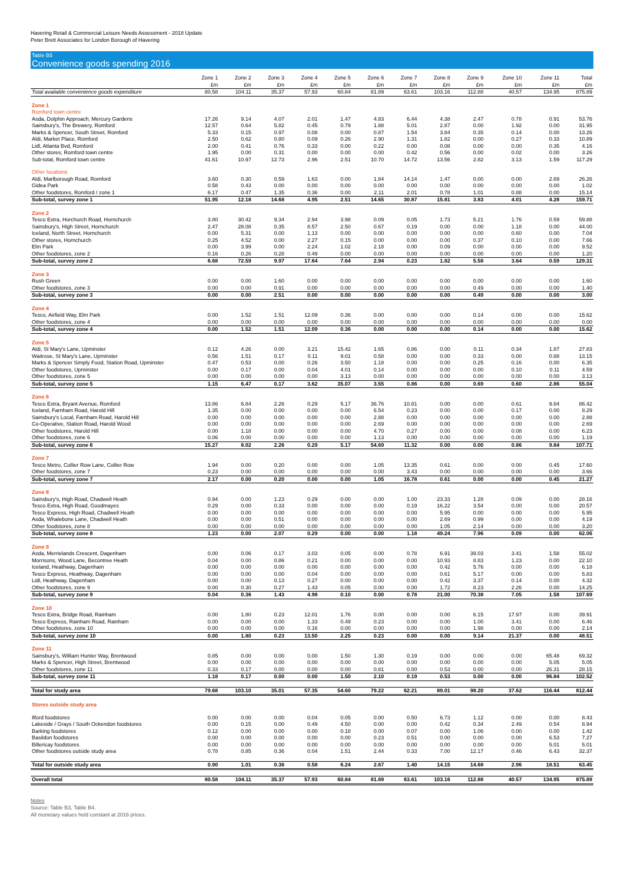Havering Retail & Commercial Leisure Needs Assessment - 2018 Update
Peter Brett Associates for London Borough of Havering
Table B5
Convenience goods spending 2016
| | Zone 1 £m | Zone 2 £m | Zone 3 £m | Zone 4 £m | Zone 5 £m | Zone 6 £m | Zone 7 £m | Zone 8 £m | Zone 9 £m | Zone 10 £m | Zone 11 £m | Total £m |
| --- | --- | --- | --- | --- | --- | --- | --- | --- | --- | --- | --- | --- |
| Total available convenience goods expenditure | 80.58 | 104.11 | 35.37 | 57.93 | 60.84 | 81.89 | 63.61 | 103.16 | 112.88 | 40.57 | 134.95 | 875.89 |
| Zone 1 | | | | | | | | | | | | |
| Romford town centre | | | | | | | | | | | | |
| Asda, Dolphin Approach, Mercury Gardens | 17.26 | 9.14 | 4.07 | 2.01 | 1.47 | 4.83 | 6.44 | 4.38 | 2.47 | 0.78 | 0.91 | 53.76 |
| Sainsbury's, The Brewery, Romford | 12.57 | 0.64 | 5.82 | 0.45 | 0.79 | 1.88 | 5.01 | 2.87 | 0.00 | 1.92 | 0.00 | 31.95 |
| Marks & Spencer, South Street, Romford | 5.33 | 0.15 | 0.97 | 0.08 | 0.00 | 0.87 | 1.54 | 3.84 | 0.35 | 0.14 | 0.00 | 13.26 |
| Aldi, Market Place, Romford | 2.50 | 0.62 | 0.80 | 0.09 | 0.26 | 2.90 | 1.31 | 1.82 | 0.00 | 0.27 | 0.33 | 10.89 |
| Lidl, Atlanta Bvd, Romford | 2.00 | 0.41 | 0.76 | 0.33 | 0.00 | 0.22 | 0.00 | 0.08 | 0.00 | 0.00 | 0.35 | 4.16 |
| Other stores, Romford town centre | 1.95 | 0.00 | 0.31 | 0.00 | 0.00 | 0.00 | 0.42 | 0.56 | 0.00 | 0.02 | 0.00 | 3.26 |
| Sub-total, Romford town centre | 41.61 | 10.97 | 12.73 | 2.96 | 2.51 | 10.70 | 14.72 | 13.56 | 2.82 | 3.13 | 1.59 | 117.29 |
| Other locations | | | | | | | | | | | | |
| Aldi, Marlborough Road, Romford | 3.60 | 0.30 | 0.59 | 1.63 | 0.00 | 1.84 | 14.14 | 1.47 | 0.00 | 0.00 | 2.69 | 26.26 |
| Gidea Park | 0.58 | 0.43 | 0.00 | 0.00 | 0.00 | 0.00 | 0.00 | 0.00 | 0.00 | 0.00 | 0.00 | 1.02 |
| Other foodstores, Romford / zone 1 | 6.17 | 0.47 | 1.35 | 0.36 | 0.00 | 2.11 | 2.01 | 0.78 | 1.01 | 0.88 | 0.00 | 15.14 |
| Sub-total, survey zone 1 | 51.95 | 12.18 | 14.68 | 4.95 | 2.51 | 14.65 | 30.87 | 15.81 | 3.83 | 4.01 | 4.28 | 159.71 |
| Zone 2 | | | | | | | | | | | | |
| Tesco Extra, Horchurch Road, Hornchurch | 3.80 | 30.42 | 9.34 | 2.94 | 3.98 | 0.09 | 0.05 | 1.73 | 5.21 | 1.76 | 0.59 | 59.88 |
| Sainsbury's, High Street, Hornchurch | 2.47 | 28.08 | 0.35 | 8.57 | 2.50 | 0.67 | 0.19 | 0.00 | 0.00 | 1.18 | 0.00 | 44.00 |
| Iceland, North Street, Hornchurch | 0.00 | 5.31 | 0.00 | 1.13 | 0.00 | 0.00 | 0.00 | 0.00 | 0.00 | 0.60 | 0.00 | 7.04 |
| Other stores, Hornchurch | 0.25 | 4.52 | 0.00 | 2.27 | 0.15 | 0.00 | 0.00 | 0.00 | 0.37 | 0.10 | 0.00 | 7.66 |
| Elm Park | 0.00 | 3.99 | 0.00 | 2.24 | 1.02 | 2.18 | 0.00 | 0.09 | 0.00 | 0.00 | 0.00 | 9.52 |
| Other foodstores, zone 2 | 0.16 | 0.26 | 0.28 | 0.49 | 0.00 | 0.00 | 0.00 | 0.00 | 0.00 | 0.00 | 0.00 | 1.20 |
| Sub-total, survey zone 2 | 6.68 | 72.59 | 9.97 | 17.64 | 7.64 | 2.94 | 0.23 | 1.82 | 5.58 | 3.64 | 0.59 | 129.31 |
| Zone 3 | | | | | | | | | | | | |
| Rush Green | 0.00 | 0.00 | 1.60 | 0.00 | 0.00 | 0.00 | 0.00 | 0.00 | 0.00 | 0.00 | 0.00 | 1.60 |
| Other foodstores, zone 3 | 0.00 | 0.00 | 0.91 | 0.00 | 0.00 | 0.00 | 0.00 | 0.00 | 0.49 | 0.00 | 0.00 | 1.40 |
| Sub-total, survey zone 3 | 0.00 | 0.00 | 2.51 | 0.00 | 0.00 | 0.00 | 0.00 | 0.00 | 0.49 | 0.00 | 0.00 | 3.00 |
| Zone 4 | | | | | | | | | | | | |
| Tesco, Airfield Way, Elm Park | 0.00 | 1.52 | 1.51 | 12.09 | 0.36 | 0.00 | 0.00 | 0.00 | 0.14 | 0.00 | 0.00 | 15.62 |
| Other foodstores, zone 4 | 0.00 | 0.00 | 0.00 | 0.00 | 0.00 | 0.00 | 0.00 | 0.00 | 0.00 | 0.00 | 0.00 | 0.00 |
| Sub-total, survey zone 4 | 0.00 | 1.52 | 1.51 | 12.09 | 0.36 | 0.00 | 0.00 | 0.00 | 0.14 | 0.00 | 0.00 | 15.62 |
| Zone 5 | | | | | | | | | | | | |
| Aldi, St Mary's Lane, Upminster | 0.12 | 4.26 | 0.00 | 3.21 | 15.42 | 1.65 | 0.86 | 0.00 | 0.11 | 0.34 | 1.87 | 27.83 |
| Waitrose, St Mary's Lane, Upminster | 0.56 | 1.51 | 0.17 | 0.11 | 9.01 | 0.58 | 0.00 | 0.00 | 0.33 | 0.00 | 0.88 | 13.15 |
| Marks & Spencer Simply Food, Station Road, Upminster | 0.47 | 0.53 | 0.00 | 0.26 | 3.50 | 1.18 | 0.00 | 0.00 | 0.25 | 0.16 | 0.00 | 6.35 |
| Other foodstores, Upminster | 0.00 | 0.17 | 0.00 | 0.04 | 4.01 | 0.14 | 0.00 | 0.00 | 0.00 | 0.10 | 0.11 | 4.59 |
| Other foodstores, zone 5 | 0.00 | 0.00 | 0.00 | 0.00 | 3.13 | 0.00 | 0.00 | 0.00 | 0.00 | 0.00 | 0.00 | 3.13 |
| Sub-total, survey zone 5 | 1.15 | 6.47 | 0.17 | 3.62 | 35.07 | 3.55 | 0.86 | 0.00 | 0.69 | 0.60 | 2.86 | 55.04 |
| Zone 6 | | | | | | | | | | | | |
| Tesco Extra, Bryant Avenue, Romford | 13.86 | 6.84 | 2.26 | 0.29 | 5.17 | 36.76 | 10.81 | 0.00 | 0.00 | 0.61 | 9.84 | 86.42 |
| Iceland, Farnham Road, Harold Hill | 1.35 | 0.00 | 0.00 | 0.00 | 0.00 | 6.54 | 0.23 | 0.00 | 0.00 | 0.17 | 0.00 | 8.29 |
| Sainsbury's Local, Farnham Road, Harold Hill | 0.00 | 0.00 | 0.00 | 0.00 | 0.00 | 2.88 | 0.00 | 0.00 | 0.00 | 0.00 | 0.00 | 2.88 |
| Co-Operative, Station Road, Harold Wood | 0.00 | 0.00 | 0.00 | 0.00 | 0.00 | 2.69 | 0.00 | 0.00 | 0.00 | 0.00 | 0.00 | 2.69 |
| Other foodstores, Harold Hill | 0.00 | 1.18 | 0.00 | 0.00 | 0.00 | 4.70 | 0.27 | 0.00 | 0.00 | 0.08 | 0.00 | 6.23 |
| Other foodstores, zone 6 | 0.06 | 0.00 | 0.00 | 0.00 | 0.00 | 1.13 | 0.00 | 0.00 | 0.00 | 0.00 | 0.00 | 1.19 |
| Sub-total, survey zone 6 | 15.27 | 8.02 | 2.26 | 0.29 | 5.17 | 54.69 | 11.32 | 0.00 | 0.00 | 0.86 | 9.84 | 107.71 |
| Zone 7 | | | | | | | | | | | | |
| Tesco Metro, Collier Row Lane, Collier Row | 1.94 | 0.00 | 0.20 | 0.00 | 0.00 | 1.05 | 13.35 | 0.61 | 0.00 | 0.00 | 0.45 | 17.60 |
| Other foodstores, zone 7 | 0.23 | 0.00 | 0.00 | 0.00 | 0.00 | 0.00 | 3.43 | 0.00 | 0.00 | 0.00 | 0.00 | 3.66 |
| Sub-total, survey zone 7 | 2.17 | 0.00 | 0.20 | 0.00 | 0.00 | 1.05 | 16.78 | 0.61 | 0.00 | 0.00 | 0.45 | 21.27 |
| Zone 8 | | | | | | | | | | | | |
| Sainsbury's, High Road, Chadwell Heath | 0.94 | 0.00 | 1.23 | 0.29 | 0.00 | 0.00 | 1.00 | 23.33 | 1.28 | 0.09 | 0.00 | 28.16 |
| Tesco Extra, High Road, Goodmayes | 0.29 | 0.00 | 0.33 | 0.00 | 0.00 | 0.00 | 0.19 | 16.22 | 3.54 | 0.00 | 0.00 | 20.57 |
| Tesco Express, High Road, Chadwell Heath | 0.00 | 0.00 | 0.00 | 0.00 | 0.00 | 0.00 | 0.00 | 5.95 | 0.00 | 0.00 | 0.00 | 5.95 |
| Asda, Whalebone Lane, Chadwell Heath | 0.00 | 0.00 | 0.51 | 0.00 | 0.00 | 0.00 | 0.00 | 2.69 | 0.99 | 0.00 | 0.00 | 4.19 |
| Other foodstores, zone 8 | 0.00 | 0.00 | 0.00 | 0.00 | 0.00 | 0.00 | 0.00 | 1.05 | 2.14 | 0.00 | 0.00 | 3.20 |
| Sub-total, survey zone 8 | 1.23 | 0.00 | 2.07 | 0.29 | 0.00 | 0.00 | 1.18 | 49.24 | 7.96 | 0.09 | 0.00 | 62.06 |
| Zone 9 | | | | | | | | | | | | |
| Asda, Merrielands Crescent, Dagenham | 0.00 | 0.06 | 0.17 | 3.03 | 0.05 | 0.00 | 0.78 | 6.91 | 39.03 | 3.41 | 1.58 | 55.02 |
| Morrisons, Wood Lane, Becontree Heath | 0.04 | 0.00 | 0.86 | 0.21 | 0.00 | 0.00 | 0.00 | 10.93 | 8.83 | 1.23 | 0.00 | 22.10 |
| Iceland, Heathway, Dagenham | 0.00 | 0.00 | 0.00 | 0.00 | 0.00 | 0.00 | 0.00 | 0.42 | 5.76 | 0.00 | 0.00 | 6.18 |
| Tesco Express, Heathway, Dagenham | 0.00 | 0.00 | 0.00 | 0.04 | 0.00 | 0.00 | 0.00 | 0.61 | 5.17 | 0.00 | 0.00 | 5.83 |
| Lidl, Heathway, Dagenham | 0.00 | 0.00 | 0.13 | 0.27 | 0.00 | 0.00 | 0.00 | 0.42 | 3.37 | 0.14 | 0.00 | 4.32 |
| Other foodstores, zone 9 | 0.00 | 0.30 | 0.27 | 1.43 | 0.05 | 0.00 | 0.00 | 1.72 | 8.23 | 2.26 | 0.00 | 14.25 |
| Sub-total, survey zone 9 | 0.04 | 0.36 | 1.43 | 4.98 | 0.10 | 0.00 | 0.78 | 21.00 | 70.38 | 7.05 | 1.58 | 107.69 |
| Zone 10 | | | | | | | | | | | | |
| Tesco Extra, Bridge Road, Rainham | 0.00 | 1.80 | 0.23 | 12.01 | 1.76 | 0.00 | 0.00 | 0.00 | 6.15 | 17.97 | 0.00 | 39.91 |
| Tesco Express, Rainham Road, Rainham | 0.00 | 0.00 | 0.00 | 1.33 | 0.49 | 0.23 | 0.00 | 0.00 | 1.00 | 3.41 | 0.00 | 6.46 |
| Other foodstores, zone 10 | 0.00 | 0.00 | 0.00 | 0.16 | 0.00 | 0.00 | 0.00 | 0.00 | 1.98 | 0.00 | 0.00 | 2.14 |
| Sub-total, survey zone 10 | 0.00 | 1.80 | 0.23 | 13.50 | 2.25 | 0.23 | 0.00 | 0.00 | 9.14 | 21.37 | 0.00 | 48.51 |
| Zone 11 | | | | | | | | | | | | |
| Sainsbury's, William Hunter Way, Brentwood | 0.85 | 0.00 | 0.00 | 0.00 | 1.50 | 1.30 | 0.19 | 0.00 | 0.00 | 0.00 | 65.48 | 69.32 |
| Marks & Spencer, High Street, Brentwood | 0.00 | 0.00 | 0.00 | 0.00 | 0.00 | 0.00 | 0.00 | 0.00 | 0.00 | 0.00 | 5.05 | 5.05 |
| Other foodstores, zone 11 | 0.33 | 0.17 | 0.00 | 0.00 | 0.00 | 0.81 | 0.00 | 0.53 | 0.00 | 0.00 | 26.31 | 28.15 |
| Sub-total, survey zone 11 | 1.18 | 0.17 | 0.00 | 0.00 | 1.50 | 2.10 | 0.19 | 0.53 | 0.00 | 0.00 | 96.84 | 102.52 |
| Total for study area | 79.68 | 103.10 | 35.01 | 57.35 | 54.60 | 79.22 | 62.21 | 89.01 | 98.20 | 37.62 | 116.44 | 812.44 |
| Stores outside study area | | | | | | | | | | | | |
| Ilford foodstores | 0.00 | 0.00 | 0.00 | 0.04 | 0.05 | 0.00 | 0.50 | 6.73 | 1.12 | 0.00 | 0.00 | 8.43 |
| Lakeside / Grays / South Ockendon foodstores | 0.00 | 0.15 | 0.00 | 0.49 | 4.50 | 0.00 | 0.00 | 0.42 | 0.34 | 2.49 | 0.54 | 8.94 |
| Barking foodstores | 0.12 | 0.00 | 0.00 | 0.00 | 0.18 | 0.00 | 0.07 | 0.00 | 1.06 | 0.00 | 0.00 | 1.42 |
| Basildon foodstores | 0.00 | 0.00 | 0.00 | 0.00 | 0.00 | 0.23 | 0.51 | 0.00 | 0.00 | 0.00 | 6.53 | 7.27 |
| Billericay foodstores | 0.00 | 0.00 | 0.00 | 0.00 | 0.00 | 0.00 | 0.00 | 0.00 | 0.00 | 0.00 | 5.01 | 5.01 |
| Other foodstores outside study area | 0.78 | 0.85 | 0.36 | 0.04 | 1.51 | 2.44 | 0.33 | 7.00 | 12.17 | 0.46 | 6.43 | 32.37 |
| Total for outside study area | 0.90 | 1.01 | 0.36 | 0.58 | 6.24 | 2.67 | 1.40 | 14.15 | 14.68 | 2.96 | 18.51 | 63.45 |
| Overall total | 80.58 | 104.11 | 35.37 | 57.93 | 60.84 | 81.89 | 63.61 | 103.16 | 112.88 | 40.57 | 134.95 | 875.89 |
Notes
Source: Table B3, Table B4.
All monetary values held constant at 2016 prices.